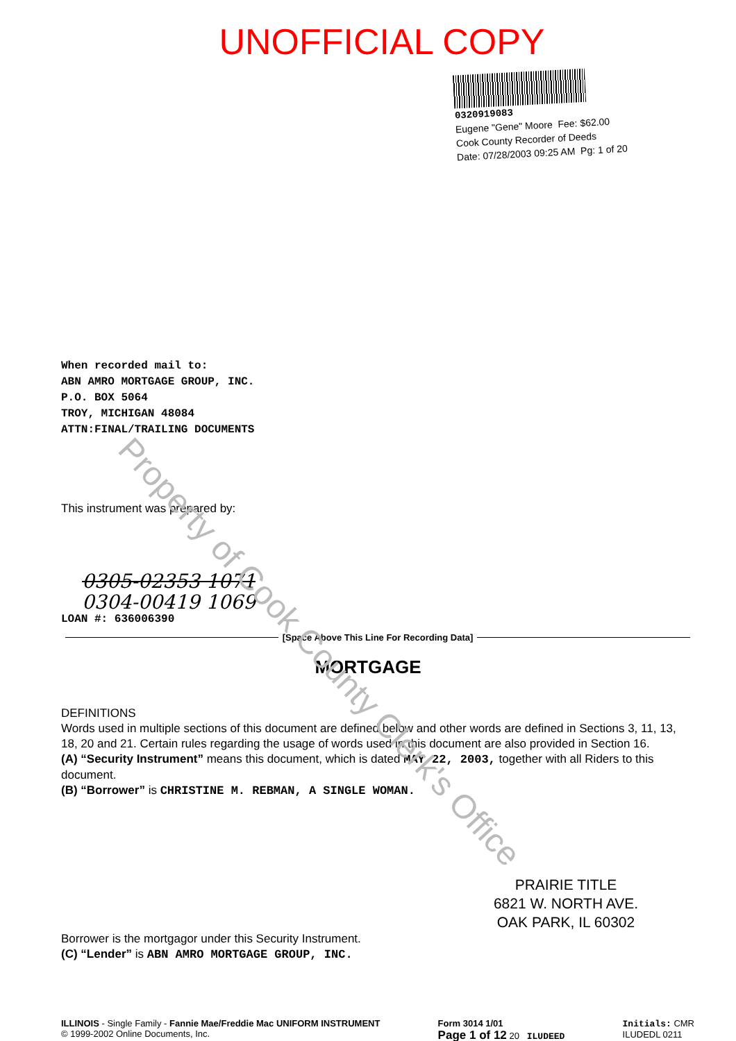UNOFFICIAL COPY
0320919083
Eugene "Gene" Moore Fee: $62.00
Cook County Recorder of Deeds
Date: 07/28/2003 09:25 AM Pg: 1 of 20
When recorded mail to:
ABN AMRO MORTGAGE GROUP, INC.
P.O. BOX 5064
TROY, MICHIGAN 48084
ATTN:FINAL/TRAILING DOCUMENTS
This instrument was prepared by:
0305-02353 1071
0304-00419 1069
LOAN #: 636006390
[Space Above This Line For Recording Data]
MORTGAGE
DEFINITIONS
Words used in multiple sections of this document are defined below and other words are defined in Sections 3, 11, 13, 18, 20 and 21. Certain rules regarding the usage of words used in this document are also provided in Section 16.
(A) “Security Instrument” means this document, which is dated MAY 22, 2003, together with all Riders to this document.
(B) “Borrower” is CHRISTINE M. REBMAN, A SINGLE WOMAN.
PRAIRIE TITLE
6821 W. NORTH AVE.
OAK PARK, IL 60302
Borrower is the mortgagor under this Security Instrument.
(C) “Lender” is ABN AMRO MORTGAGE GROUP, INC.
ILLINOIS - Single Family - Fannie Mae/Freddie Mac UNIFORM INSTRUMENT
© 1999-2002 Online Documents, Inc.
Form 3014 1/01
Page 1 of 12 20 ILUDEED
Initials: CMR
ILUDEDL 0211
Property of Cook County Clerk's Office